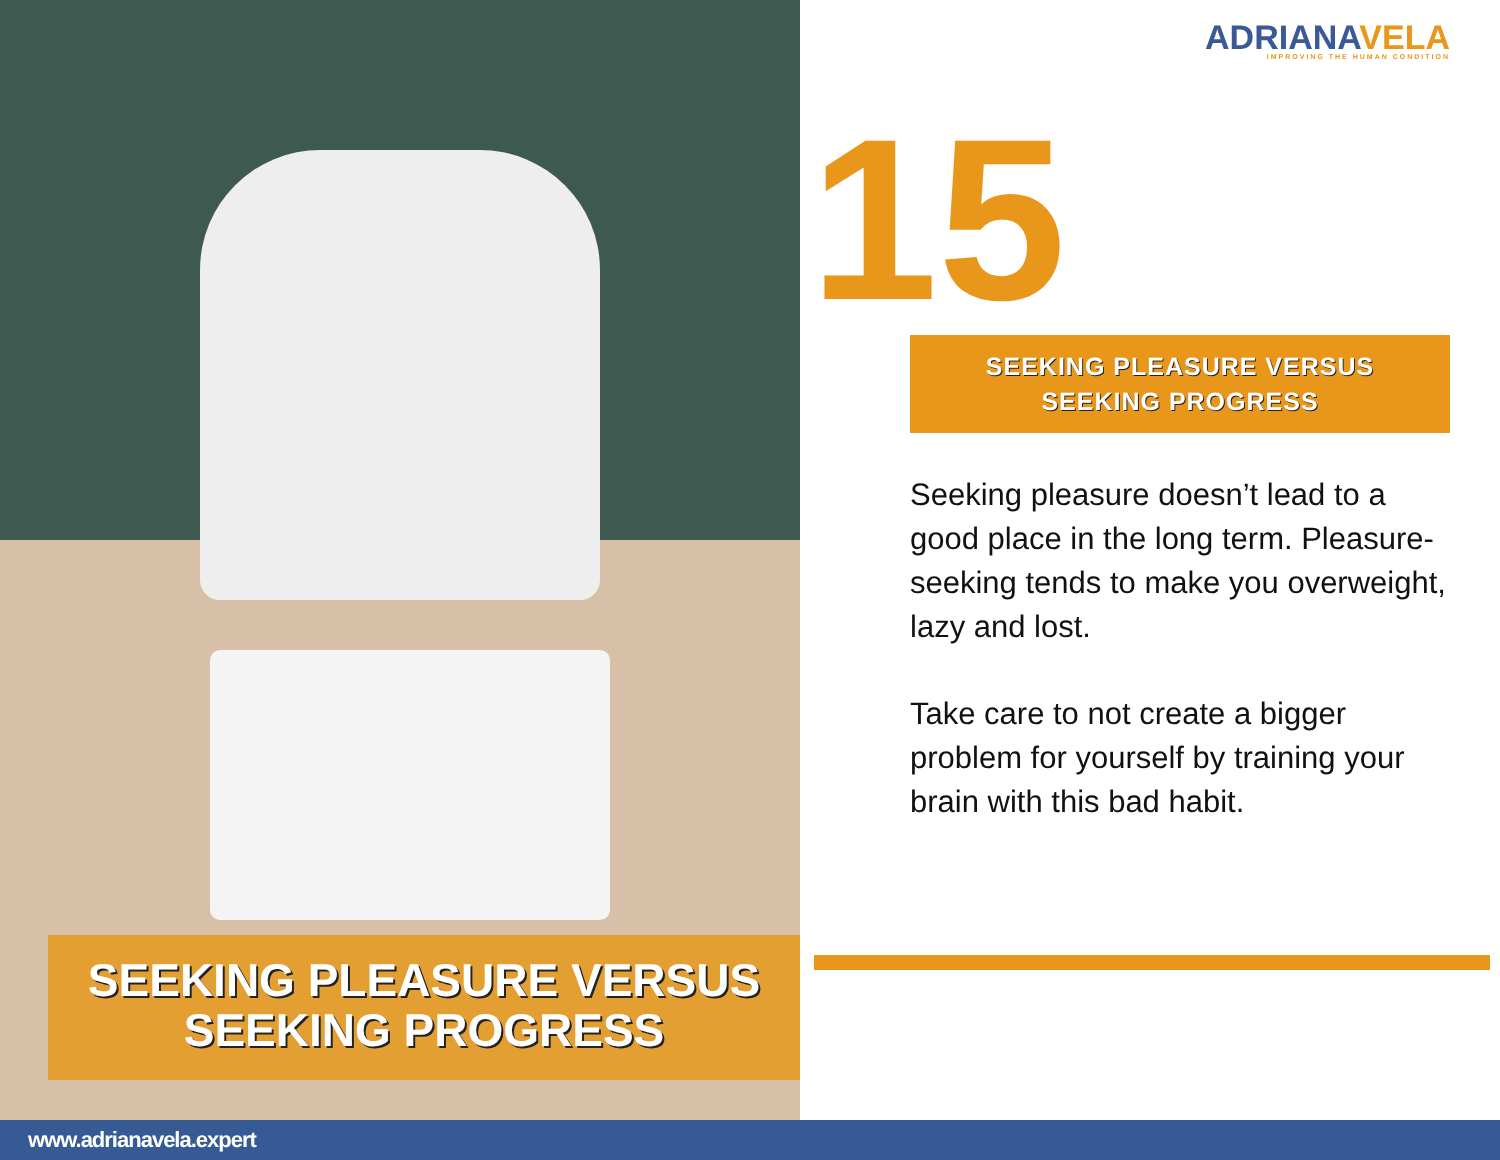SEEKING PLEASURE VERSUS
SEEKING PROGRESS
ADRIANAVELA
IMPROVING THE HUMAN CONDITION
15
SEEKING PLEASURE VERSUS
SEEKING PROGRESS
Seeking pleasure doesn’t lead to a good place in the long term. Pleasure-seeking tends to make you overweight, lazy and lost.
Take care to not create a bigger problem for yourself by training your brain with this bad habit.
www.adrianavela.expert